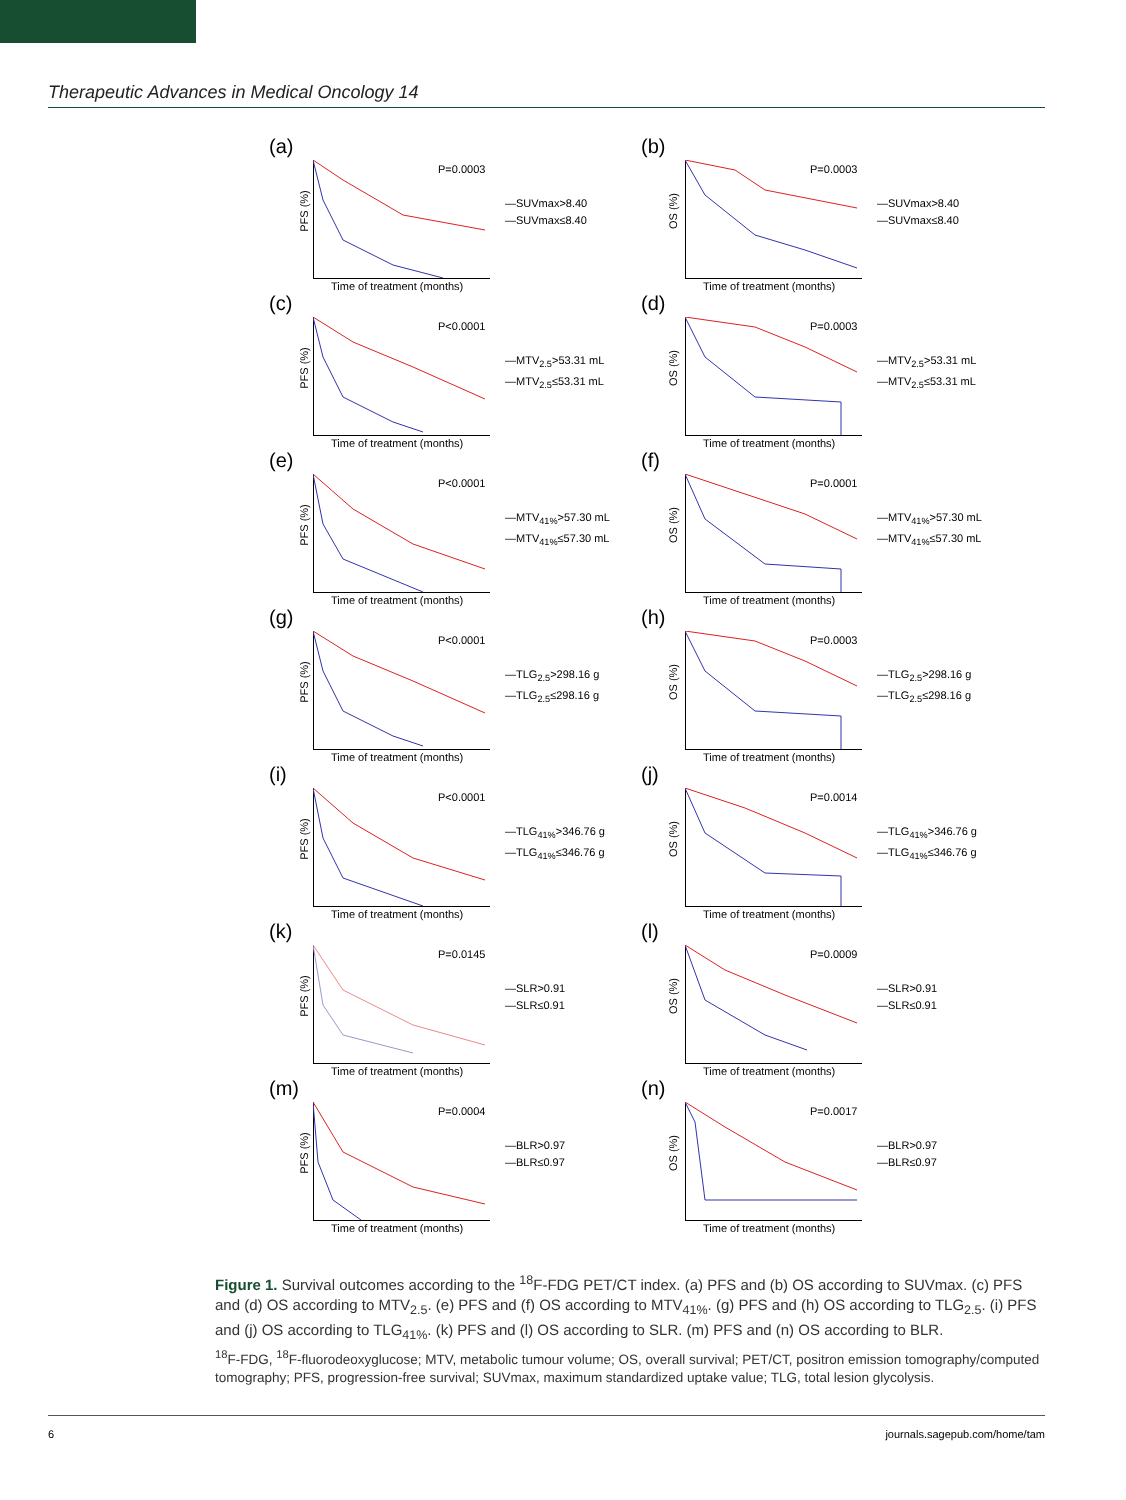Therapeutic Advances in Medical Oncology 14
(a)
P=0.0003
PFS (%)
—SUVmax>8.40
—SUVmax≤8.40
Time of treatment (months)
(b)
P=0.0003
OS (%)
—SUVmax>8.40
—SUVmax≤8.40
Time of treatment (months)
(c)
P<0.0001
PFS (%)
—MTV<sub>2.5</sub>>53.31 mL
—MTV<sub>2.5</sub>≤53.31 mL
Time of treatment (months)
(d)
P=0.0003
OS (%)
—MTV<sub>2.5</sub>>53.31 mL
—MTV<sub>2.5</sub>≤53.31 mL
Time of treatment (months)
(e)
P<0.0001
PFS (%)
—MTV<sub>41%</sub>>57.30 mL
—MTV<sub>41%</sub>≤57.30 mL
Time of treatment (months)
(f)
P=0.0001
OS (%)
—MTV<sub>41%</sub>>57.30 mL
—MTV<sub>41%</sub>≤57.30 mL
Time of treatment (months)
(g)
P<0.0001
PFS (%)
—TLG<sub>2.5</sub>>298.16 g
—TLG<sub>2.5</sub>≤298.16 g
Time of treatment (months)
(h)
P=0.0003
OS (%)
—TLG<sub>2.5</sub>>298.16 g
—TLG<sub>2.5</sub>≤298.16 g
Time of treatment (months)
(i)
P<0.0001
PFS (%)
—TLG<sub>41%</sub>>346.76 g
—TLG<sub>41%</sub>≤346.76 g
Time of treatment (months)
(j)
P=0.0014
OS (%)
—TLG<sub>41%</sub>>346.76 g
—TLG<sub>41%</sub>≤346.76 g
Time of treatment (months)
(k)
P=0.0145
PFS (%)
—SLR>0.91
—SLR≤0.91
Time of treatment (months)
(l)
P=0.0009
OS (%)
—SLR>0.91
—SLR≤0.91
Time of treatment (months)
(m)
P=0.0004
PFS (%)
—BLR>0.97
—BLR≤0.97
Time of treatment (months)
(n)
P=0.0017
OS (%)
—BLR>0.97
—BLR≤0.97
Time of treatment (months)
Figure 1. Survival outcomes according to the <sup>18</sup>F-FDG PET/CT index. (a) PFS and (b) OS according to SUVmax. (c) PFS and (d) OS according to MTV<sub>2.5</sub>. (e) PFS and (f) OS according to MTV<sub>41%</sub>. (g) PFS and (h) OS according to TLG<sub>2.5</sub>. (i) PFS and (j) OS according to TLG<sub>41%</sub>. (k) PFS and (l) OS according to SLR. (m) PFS and (n) OS according to BLR.
<sup>18</sup>F-FDG, <sup>18</sup>F-fluorodeoxyglucose; MTV, metabolic tumour volume; OS, overall survival; PET/CT, positron emission tomography/computed tomography; PFS, progression-free survival; SUVmax, maximum standardized uptake value; TLG, total lesion glycolysis.
6 journals.sagepub.com/home/tam